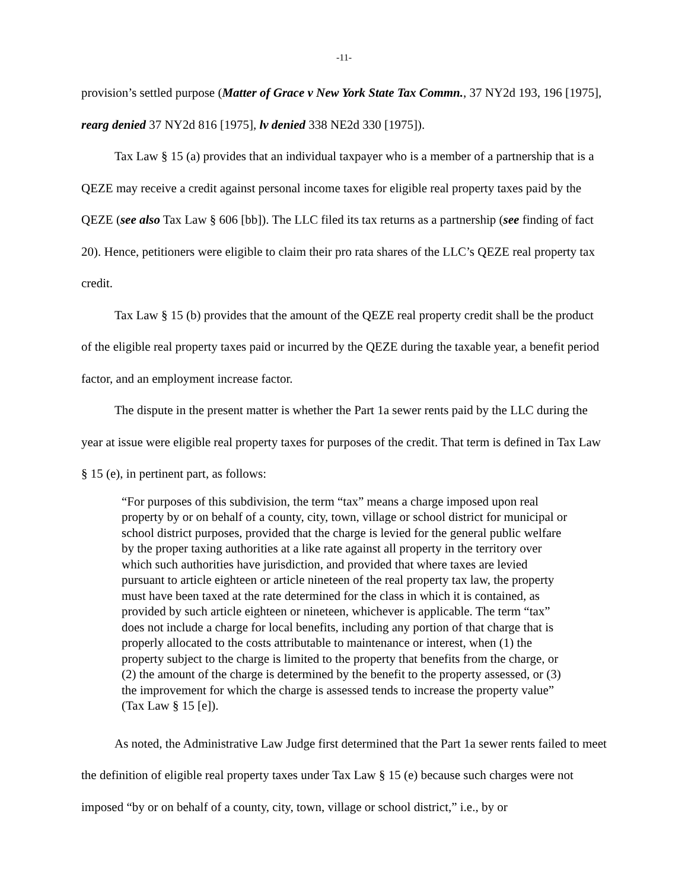-11-
provision’s settled purpose (Matter of Grace v New York State Tax Commn., 37 NY2d 193, 196 [1975], rearg denied 37 NY2d 816 [1975], lv denied 338 NE2d 330 [1975]).
Tax Law § 15 (a) provides that an individual taxpayer who is a member of a partnership that is a QEZE may receive a credit against personal income taxes for eligible real property taxes paid by the QEZE (see also Tax Law § 606 [bb]). The LLC filed its tax returns as a partnership (see finding of fact 20). Hence, petitioners were eligible to claim their pro rata shares of the LLC’s QEZE real property tax credit.
Tax Law § 15 (b) provides that the amount of the QEZE real property credit shall be the product of the eligible real property taxes paid or incurred by the QEZE during the taxable year, a benefit period factor, and an employment increase factor.
The dispute in the present matter is whether the Part 1a sewer rents paid by the LLC during the year at issue were eligible real property taxes for purposes of the credit. That term is defined in Tax Law § 15 (e), in pertinent part, as follows:
“For purposes of this subdivision, the term “tax” means a charge imposed upon real property by or on behalf of a county, city, town, village or school district for municipal or school district purposes, provided that the charge is levied for the general public welfare by the proper taxing authorities at a like rate against all property in the territory over which such authorities have jurisdiction, and provided that where taxes are levied pursuant to article eighteen or article nineteen of the real property tax law, the property must have been taxed at the rate determined for the class in which it is contained, as provided by such article eighteen or nineteen, whichever is applicable. The term “tax” does not include a charge for local benefits, including any portion of that charge that is properly allocated to the costs attributable to maintenance or interest, when (1) the property subject to the charge is limited to the property that benefits from the charge, or (2) the amount of the charge is determined by the benefit to the property assessed, or (3) the improvement for which the charge is assessed tends to increase the property value” (Tax Law § 15 [e]).
As noted, the Administrative Law Judge first determined that the Part 1a sewer rents failed to meet the definition of eligible real property taxes under Tax Law § 15 (e) because such charges were not imposed “by or on behalf of a county, city, town, village or school district,” i.e., by or